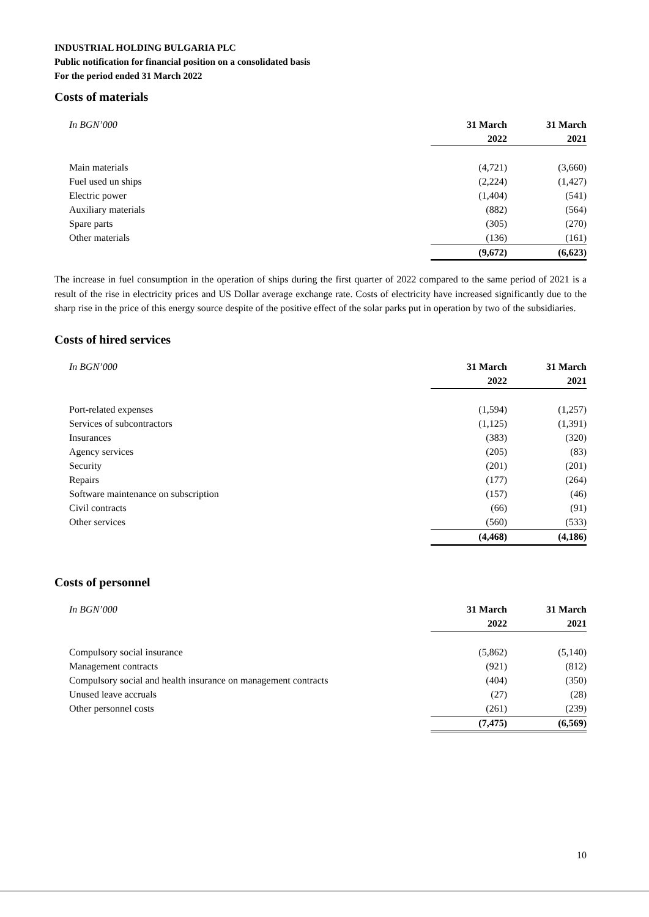INDUSTRIAL HOLDING BULGARIA PLC
Public notification for financial position on a consolidated basis
For the period ended 31 March 2022
Costs of materials
| In BGN’000 | 31 March | 31 March |
| --- | --- | --- |
| | 2022 | 2021 |
| Main materials | (4,721) | (3,660) |
| Fuel used un ships | (2,224) | (1,427) |
| Electric power | (1,404) | (541) |
| Auxiliary materials | (882) | (564) |
| Spare parts | (305) | (270) |
| Other materials | (136) | (161) |
| | (9,672) | (6,623) |
The increase in fuel consumption in the operation of ships during the first quarter of 2022 compared to the same period of 2021 is a result of the rise in electricity prices and US Dollar average exchange rate. Costs of electricity have increased significantly due to the sharp rise in the price of this energy source despite of the positive effect of the solar parks put in operation by two of the subsidiaries.
Costs of hired services
| In BGN’000 | 31 March | 31 March |
| --- | --- | --- |
| | 2022 | 2021 |
| Port-related expenses | (1,594) | (1,257) |
| Services of subcontractors | (1,125) | (1,391) |
| Insurances | (383) | (320) |
| Agency services | (205) | (83) |
| Security | (201) | (201) |
| Repairs | (177) | (264) |
| Software maintenance on subscription | (157) | (46) |
| Civil contracts | (66) | (91) |
| Other services | (560) | (533) |
| | (4,468) | (4,186) |
Costs of personnel
| In BGN’000 | 31 March | 31 March |
| --- | --- | --- |
| | 2022 | 2021 |
| Compulsory social insurance | (5,862) | (5,140) |
| Management contracts | (921) | (812) |
| Compulsory social and health insurance on management contracts | (404) | (350) |
| Unused leave accruals | (27) | (28) |
| Other personnel costs | (261) | (239) |
| | (7,475) | (6,569) |
10